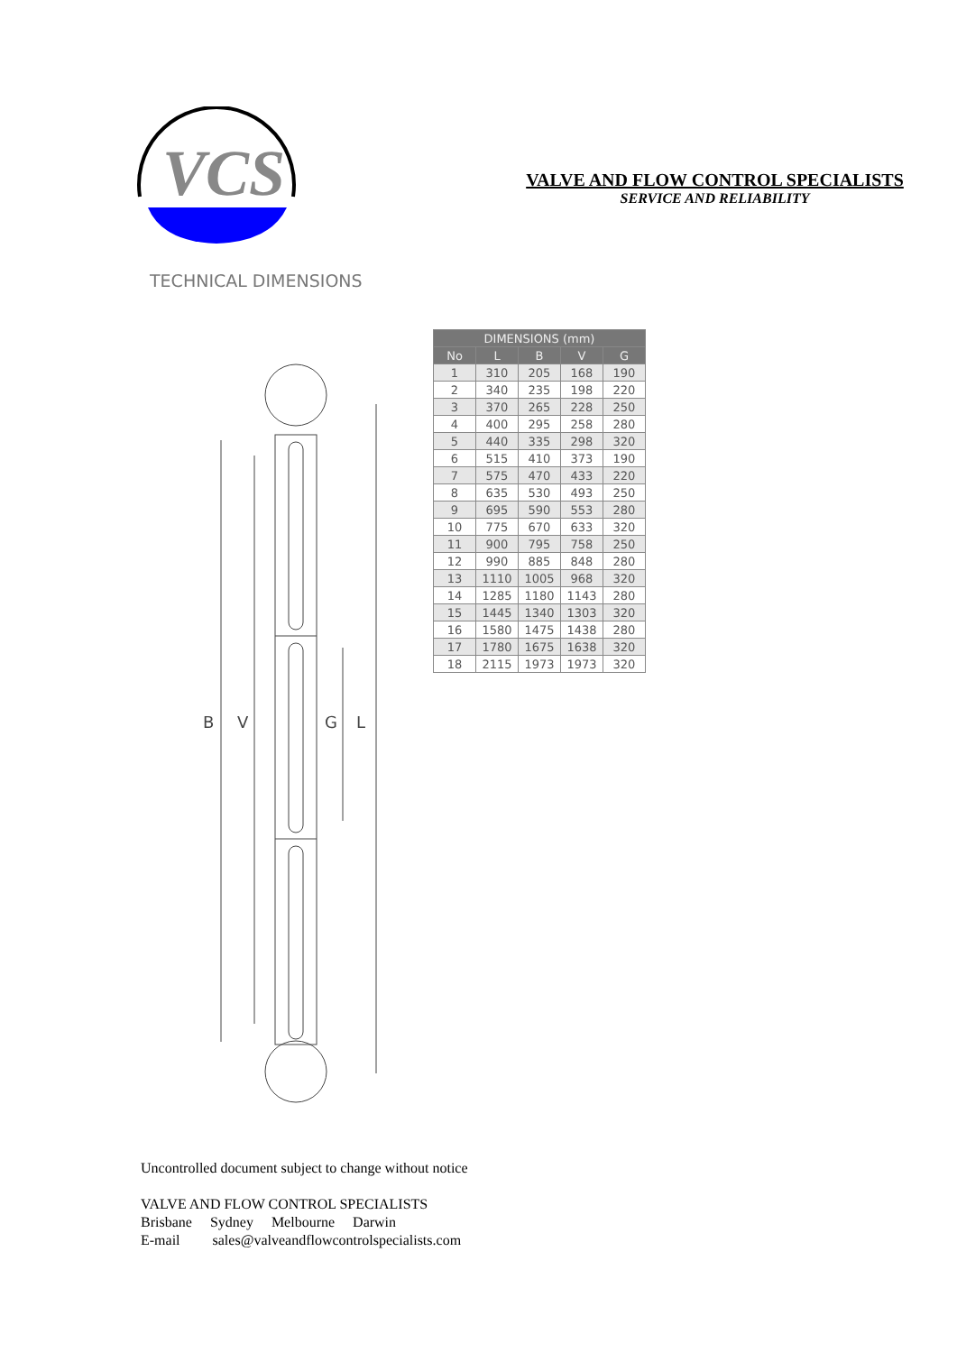VCS
VALVE AND FLOW CONTROL SPECIALISTS
SERVICE AND RELIABILITY
TECHNICAL DIMENSIONS
| DIMENSIONS (mm) | | | | |
| --- | --- | --- | --- | --- |
| No | L | B | V | G |
| 1 | 310 | 205 | 168 | 190 |
| 2 | 340 | 235 | 198 | 220 |
| 3 | 370 | 265 | 228 | 250 |
| 4 | 400 | 295 | 258 | 280 |
| 5 | 440 | 335 | 298 | 320 |
| 6 | 515 | 410 | 373 | 190 |
| 7 | 575 | 470 | 433 | 220 |
| 8 | 635 | 530 | 493 | 250 |
| 9 | 695 | 590 | 553 | 280 |
| 10 | 775 | 670 | 633 | 320 |
| 11 | 900 | 795 | 758 | 250 |
| 12 | 990 | 885 | 848 | 280 |
| 13 | 1110 | 1005 | 968 | 320 |
| 14 | 1285 | 1180 | 1143 | 280 |
| 15 | 1445 | 1340 | 1303 | 320 |
| 16 | 1580 | 1475 | 1438 | 280 |
| 17 | 1780 | 1675 | 1638 | 320 |
| 18 | 2115 | 1973 | 1973 | 320 |
B
V
G
L
Uncontrolled document subject to change without notice
VALVE AND FLOW CONTROL SPECIALISTS
Brisbane Sydney Melbourne Darwin
E-mail sales@valveandflowcontrolspecialists.com